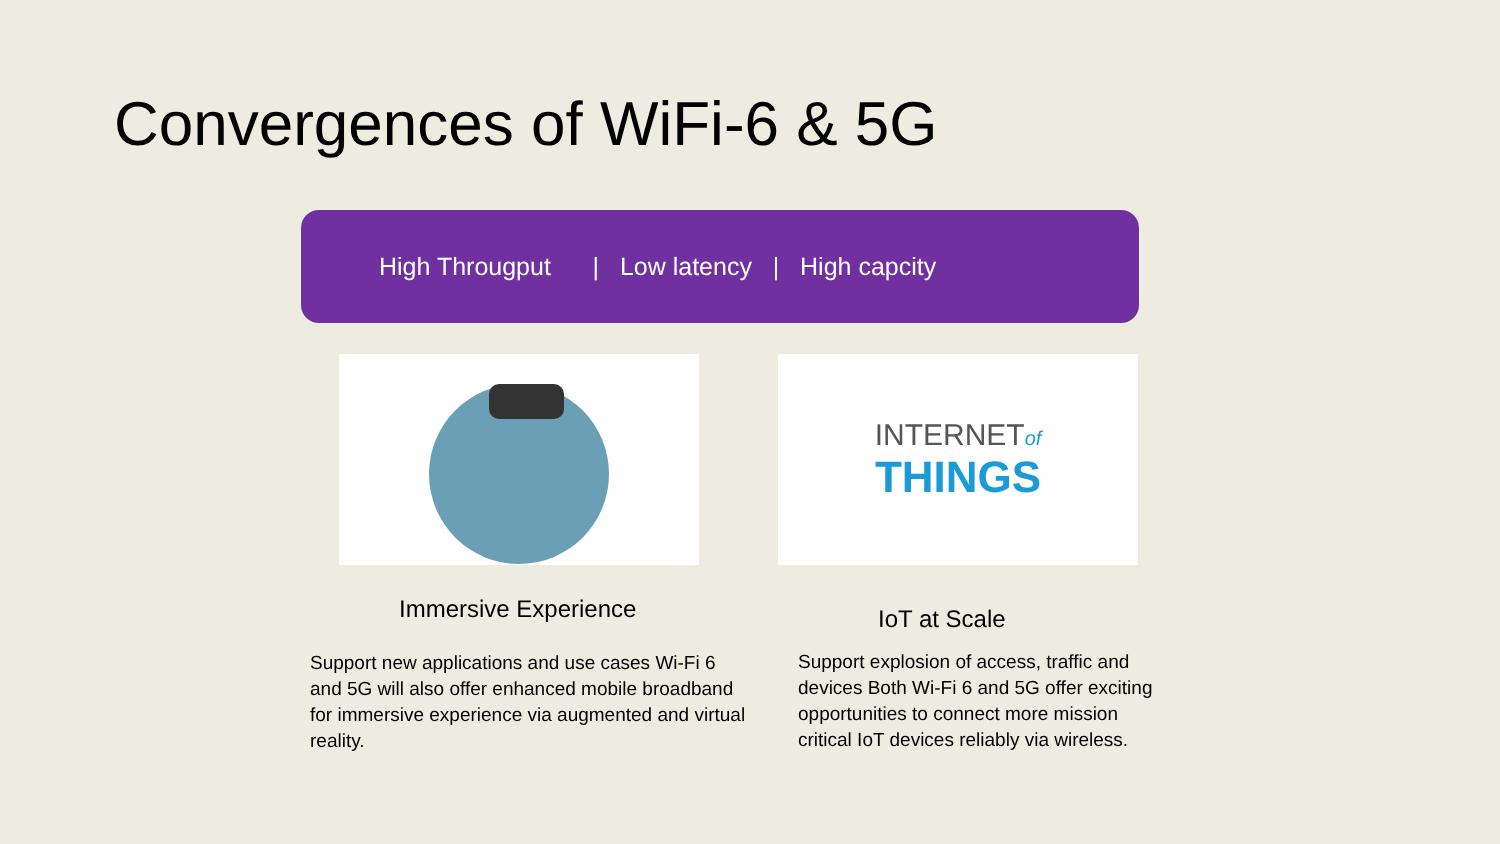Convergences of WiFi-6 & 5G
High Througput | Low latency | High capcity
Immersive Experience
Support new applications and use cases Wi-Fi 6 and 5G will also offer enhanced mobile broadband for immersive experience via augmented and virtual reality.
INTERNETof
THINGS
IoT at Scale
Support explosion of access, traffic and devices Both Wi-Fi 6 and 5G offer exciting opportunities to connect more mission critical IoT devices reliably via wireless.